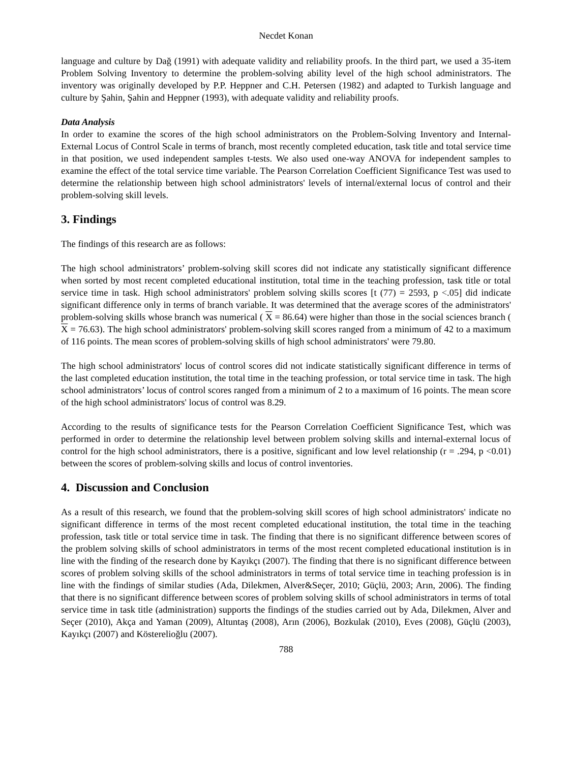Necdet Konan
language and culture by Dağ (1991) with adequate validity and reliability proofs. In the third part, we used a 35-item Problem Solving Inventory to determine the problem-solving ability level of the high school administrators. The inventory was originally developed by P.P. Heppner and C.H. Petersen (1982) and adapted to Turkish language and culture by Şahin, Şahin and Heppner (1993), with adequate validity and reliability proofs.
Data Analysis
In order to examine the scores of the high school administrators on the Problem-Solving Inventory and Internal-External Locus of Control Scale in terms of branch, most recently completed education, task title and total service time in that position, we used independent samples t-tests. We also used one-way ANOVA for independent samples to examine the effect of the total service time variable. The Pearson Correlation Coefficient Significance Test was used to determine the relationship between high school administrators' levels of internal/external locus of control and their problem-solving skill levels.
3. Findings
The findings of this research are as follows:
The high school administrators’ problem-solving skill scores did not indicate any statistically significant difference when sorted by most recent completed educational institution, total time in the teaching profession, task title or total service time in task. High school administrators' problem solving skills scores [t (77) = 2593, p <.05] did indicate significant difference only in terms of branch variable. It was determined that the average scores of the administrators' problem-solving skills whose branch was numerical ( X = 86.64) were higher than those in the social sciences branch ( X = 76.63). The high school administrators' problem-solving skill scores ranged from a minimum of 42 to a maximum of 116 points. The mean scores of problem-solving skills of high school administrators' were 79.80.
The high school administrators' locus of control scores did not indicate statistically significant difference in terms of the last completed education institution, the total time in the teaching profession, or total service time in task. The high school administrators’ locus of control scores ranged from a minimum of 2 to a maximum of 16 points. The mean score of the high school administrators' locus of control was 8.29.
According to the results of significance tests for the Pearson Correlation Coefficient Significance Test, which was performed in order to determine the relationship level between problem solving skills and internal-external locus of control for the high school administrators, there is a positive, significant and low level relationship (r = .294, p <0.01) between the scores of problem-solving skills and locus of control inventories.
4. Discussion and Conclusion
As a result of this research, we found that the problem-solving skill scores of high school administrators' indicate no significant difference in terms of the most recent completed educational institution, the total time in the teaching profession, task title or total service time in task. The finding that there is no significant difference between scores of the problem solving skills of school administrators in terms of the most recent completed educational institution is in line with the finding of the research done by Kayıkçı (2007). The finding that there is no significant difference between scores of problem solving skills of the school administrators in terms of total service time in teaching profession is in line with the findings of similar studies (Ada, Dilekmen, Alver&Seçer, 2010; Güçlü, 2003; Arın, 2006). The finding that there is no significant difference between scores of problem solving skills of school administrators in terms of total service time in task title (administration) supports the findings of the studies carried out by Ada, Dilekmen, Alver and Seçer (2010), Akça and Yaman (2009), Altuntaş (2008), Arın (2006), Bozkulak (2010), Eves (2008), Güçlü (2003), Kayıkçı (2007) and Kösterelioğlu (2007).
788